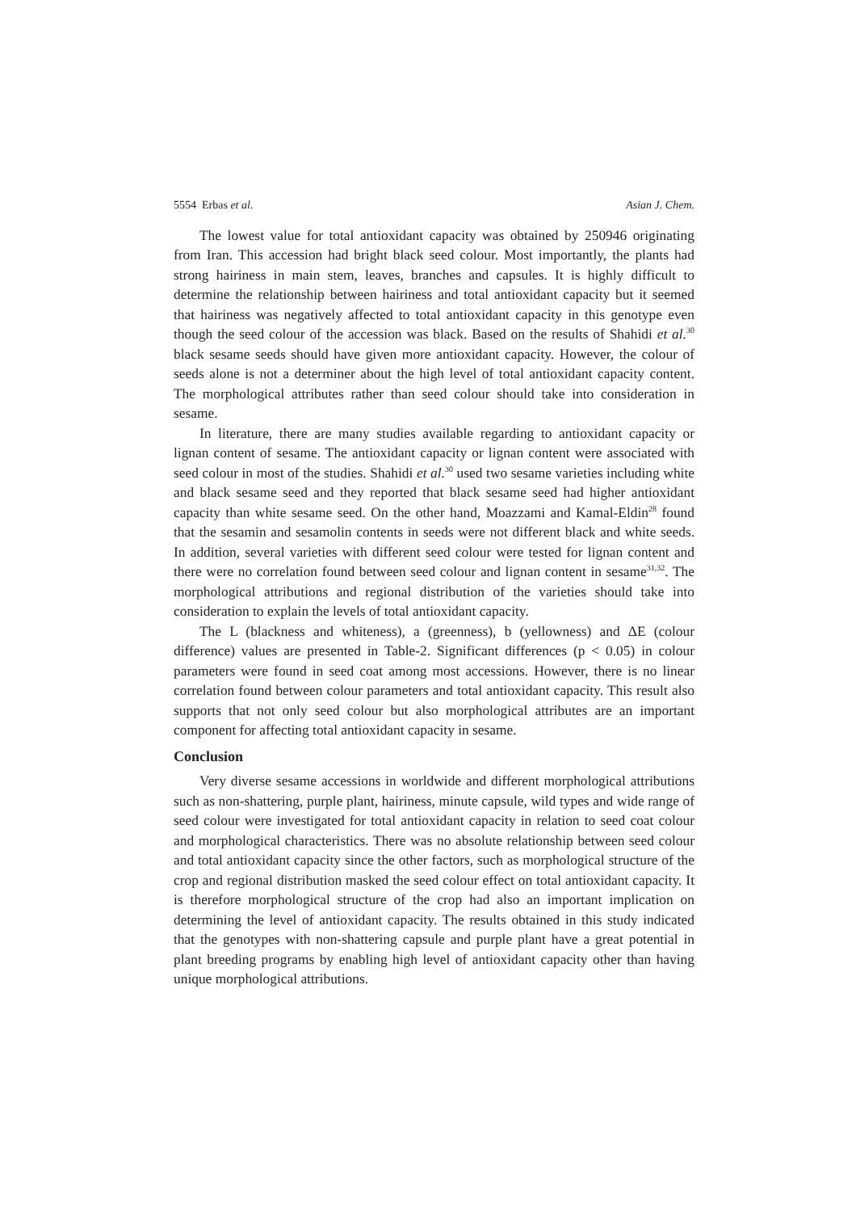5554 Erbas et al. Asian J. Chem.
The lowest value for total antioxidant capacity was obtained by 250946 originating from Iran. This accession had bright black seed colour. Most importantly, the plants had strong hairiness in main stem, leaves, branches and capsules. It is highly difficult to determine the relationship between hairiness and total antioxidant capacity but it seemed that hairiness was negatively affected to total antioxidant capacity in this genotype even though the seed colour of the accession was black. Based on the results of Shahidi et al.<sup>30</sup> black sesame seeds should have given more antioxidant capacity. However, the colour of seeds alone is not a determiner about the high level of total antioxidant capacity content. The morphological attributes rather than seed colour should take into consideration in sesame.
In literature, there are many studies available regarding to antioxidant capacity or lignan content of sesame. The antioxidant capacity or lignan content were associated with seed colour in most of the studies. Shahidi et al.<sup>30</sup> used two sesame varieties including white and black sesame seed and they reported that black sesame seed had higher antioxidant capacity than white sesame seed. On the other hand, Moazzami and Kamal-Eldin<sup>28</sup> found that the sesamin and sesamolin contents in seeds were not different black and white seeds. In addition, several varieties with different seed colour were tested for lignan content and there were no correlation found between seed colour and lignan content in sesame<sup>31,32</sup>. The morphological attributions and regional distribution of the varieties should take into consideration to explain the levels of total antioxidant capacity.
The L (blackness and whiteness), a (greenness), b (yellowness) and ΔE (colour difference) values are presented in Table-2. Significant differences (p < 0.05) in colour parameters were found in seed coat among most accessions. However, there is no linear correlation found between colour parameters and total antioxidant capacity. This result also supports that not only seed colour but also morphological attributes are an important component for affecting total antioxidant capacity in sesame.
Conclusion
Very diverse sesame accessions in worldwide and different morphological attributions such as non-shattering, purple plant, hairiness, minute capsule, wild types and wide range of seed colour were investigated for total antioxidant capacity in relation to seed coat colour and morphological characteristics. There was no absolute relationship between seed colour and total antioxidant capacity since the other factors, such as morphological structure of the crop and regional distribution masked the seed colour effect on total antioxidant capacity. It is therefore morphological structure of the crop had also an important implication on determining the level of antioxidant capacity. The results obtained in this study indicated that the genotypes with non-shattering capsule and purple plant have a great potential in plant breeding programs by enabling high level of antioxidant capacity other than having unique morphological attributions.